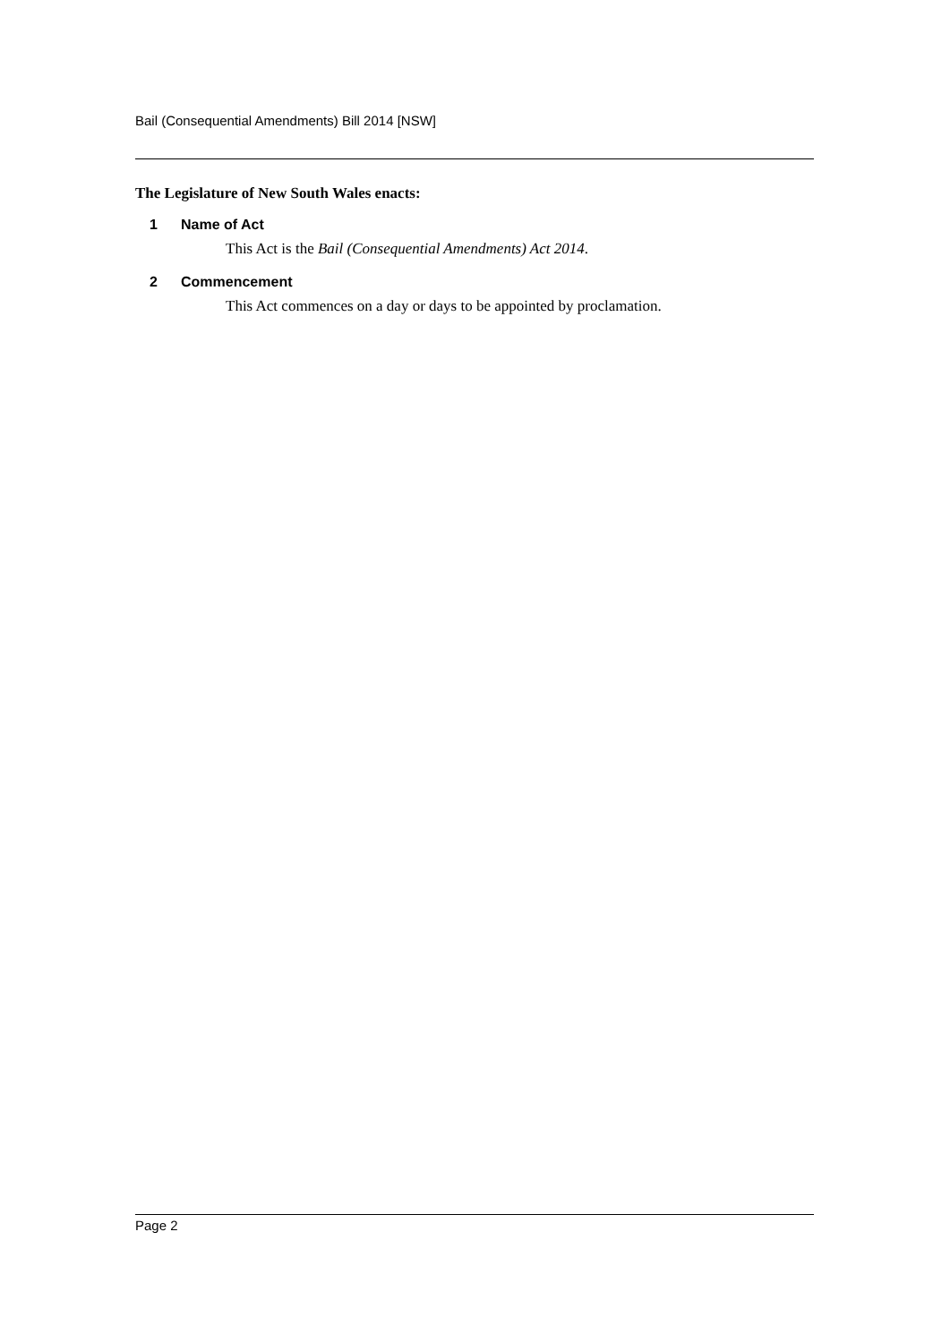Bail (Consequential Amendments) Bill 2014 [NSW]
The Legislature of New South Wales enacts:
1 Name of Act
This Act is the Bail (Consequential Amendments) Act 2014.
2 Commencement
This Act commences on a day or days to be appointed by proclamation.
Page 2